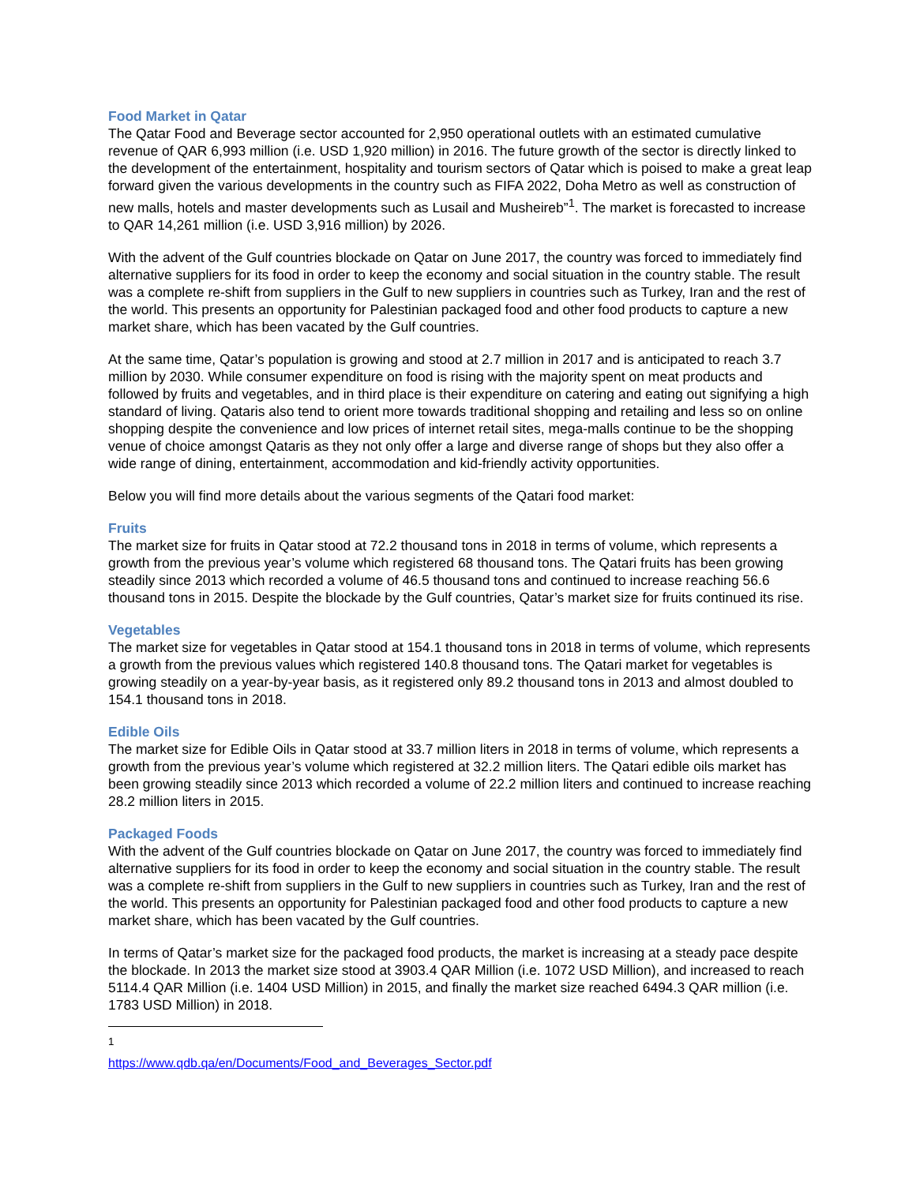Food Market in Qatar
The Qatar Food and Beverage sector accounted for 2,950 operational outlets with an estimated cumulative revenue of QAR 6,993 million (i.e. USD 1,920 million) in 2016. The future growth of the sector is directly linked to the development of the entertainment, hospitality and tourism sectors of Qatar which is poised to make a great leap forward given the various developments in the country such as FIFA 2022, Doha Metro as well as construction of new malls, hotels and master developments such as Lusail and Musheireb”<sup>1</sup>. The market is forecasted to increase to QAR 14,261 million (i.e. USD 3,916 million) by 2026.
With the advent of the Gulf countries blockade on Qatar on June 2017, the country was forced to immediately find alternative suppliers for its food in order to keep the economy and social situation in the country stable. The result was a complete re-shift from suppliers in the Gulf to new suppliers in countries such as Turkey, Iran and the rest of the world. This presents an opportunity for Palestinian packaged food and other food products to capture a new market share, which has been vacated by the Gulf countries.
At the same time, Qatar’s population is growing and stood at 2.7 million in 2017 and is anticipated to reach 3.7 million by 2030. While consumer expenditure on food is rising with the majority spent on meat products and followed by fruits and vegetables, and in third place is their expenditure on catering and eating out signifying a high standard of living. Qataris also tend to orient more towards traditional shopping and retailing and less so on online shopping despite the convenience and low prices of internet retail sites, mega-malls continue to be the shopping venue of choice amongst Qataris as they not only offer a large and diverse range of shops but they also offer a wide range of dining, entertainment, accommodation and kid-friendly activity opportunities.
Below you will find more details about the various segments of the Qatari food market:
Fruits
The market size for fruits in Qatar stood at 72.2 thousand tons in 2018 in terms of volume, which represents a growth from the previous year’s volume which registered 68 thousand tons. The Qatari fruits has been growing steadily since 2013 which recorded a volume of 46.5 thousand tons and continued to increase reaching 56.6 thousand tons in 2015. Despite the blockade by the Gulf countries, Qatar’s market size for fruits continued its rise.
Vegetables
The market size for vegetables in Qatar stood at 154.1 thousand tons in 2018 in terms of volume, which represents a growth from the previous values which registered 140.8 thousand tons. The Qatari market for vegetables is growing steadily on a year-by-year basis, as it registered only 89.2 thousand tons in 2013 and almost doubled to 154.1 thousand tons in 2018.
Edible Oils
The market size for Edible Oils in Qatar stood at 33.7 million liters in 2018 in terms of volume, which represents a growth from the previous year’s volume which registered at 32.2 million liters. The Qatari edible oils market has been growing steadily since 2013 which recorded a volume of 22.2 million liters and continued to increase reaching 28.2 million liters in 2015.
Packaged Foods
With the advent of the Gulf countries blockade on Qatar on June 2017, the country was forced to immediately find alternative suppliers for its food in order to keep the economy and social situation in the country stable. The result was a complete re-shift from suppliers in the Gulf to new suppliers in countries such as Turkey, Iran and the rest of the world. This presents an opportunity for Palestinian packaged food and other food products to capture a new market share, which has been vacated by the Gulf countries.
In terms of Qatar’s market size for the packaged food products, the market is increasing at a steady pace despite the blockade. In 2013 the market size stood at 3903.4 QAR Million (i.e. 1072 USD Million), and increased to reach 5114.4 QAR Million (i.e. 1404 USD Million) in 2015, and finally the market size reached 6494.3 QAR million (i.e. 1783 USD Million) in 2018.
<sup>1</sup> https://www.qdb.qa/en/Documents/Food_and_Beverages_Sector.pdf